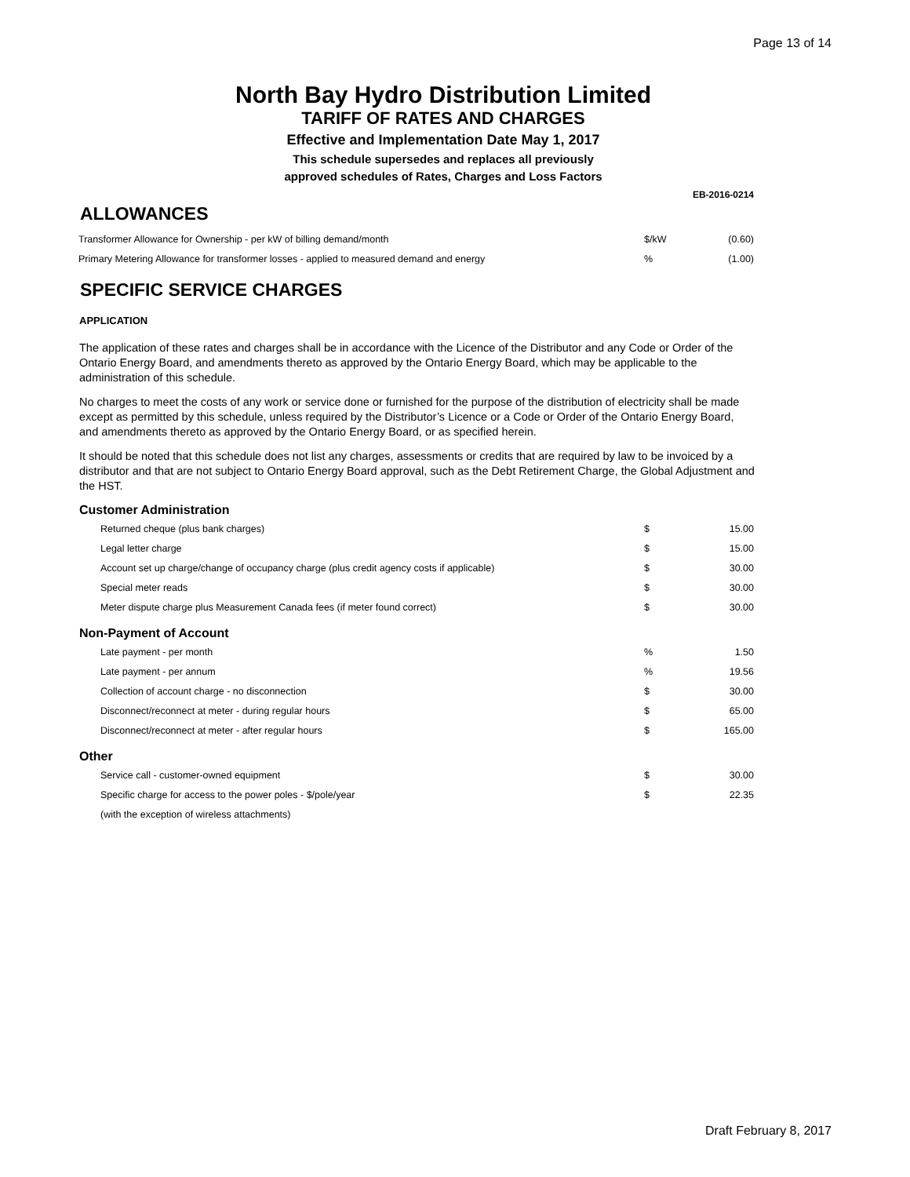Page 13 of 14
North Bay Hydro Distribution Limited
TARIFF OF RATES AND CHARGES
Effective and Implementation Date May 1, 2017
This schedule supersedes and replaces all previously
approved schedules of Rates, Charges and Loss Factors
EB-2016-0214
ALLOWANCES
| Transformer Allowance for Ownership - per kW of billing demand/month | $/kW | (0.60) |
| Primary Metering Allowance for transformer losses - applied to measured demand and energy | % | (1.00) |
SPECIFIC SERVICE CHARGES
APPLICATION
The application of these rates and charges shall be in accordance with the Licence of the Distributor and any Code or Order of the Ontario Energy Board, and amendments thereto as approved by the Ontario Energy Board, which may be applicable to the administration of this schedule.
No charges to meet the costs of any work or service done or furnished for the purpose of the distribution of electricity shall be made except as permitted by this schedule, unless required by the Distributor’s Licence or a Code or Order of the Ontario Energy Board, and amendments thereto as approved by the Ontario Energy Board, or as specified herein.
It should be noted that this schedule does not list any charges, assessments or credits that are required by law to be invoiced by a distributor and that are not subject to Ontario Energy Board approval, such as the Debt Retirement Charge, the Global Adjustment and the HST.
Customer Administration
| Returned cheque (plus bank charges) | $ | 15.00 |
| Legal letter charge | $ | 15.00 |
| Account set up charge/change of occupancy charge (plus credit agency costs if applicable) | $ | 30.00 |
| Special meter reads | $ | 30.00 |
| Meter dispute charge plus Measurement Canada fees (if meter found correct) | $ | 30.00 |
Non-Payment of Account
| Late payment - per month | % | 1.50 |
| Late payment - per annum | % | 19.56 |
| Collection of account charge - no disconnection | $ | 30.00 |
| Disconnect/reconnect at meter - during regular hours | $ | 65.00 |
| Disconnect/reconnect at meter - after regular hours | $ | 165.00 |
Other
| Service call - customer-owned equipment | $ | 30.00 |
| Specific charge for access to the power poles - $/pole/year | $ | 22.35 |
| (with the exception of wireless attachments) | | |
Draft February 8, 2017